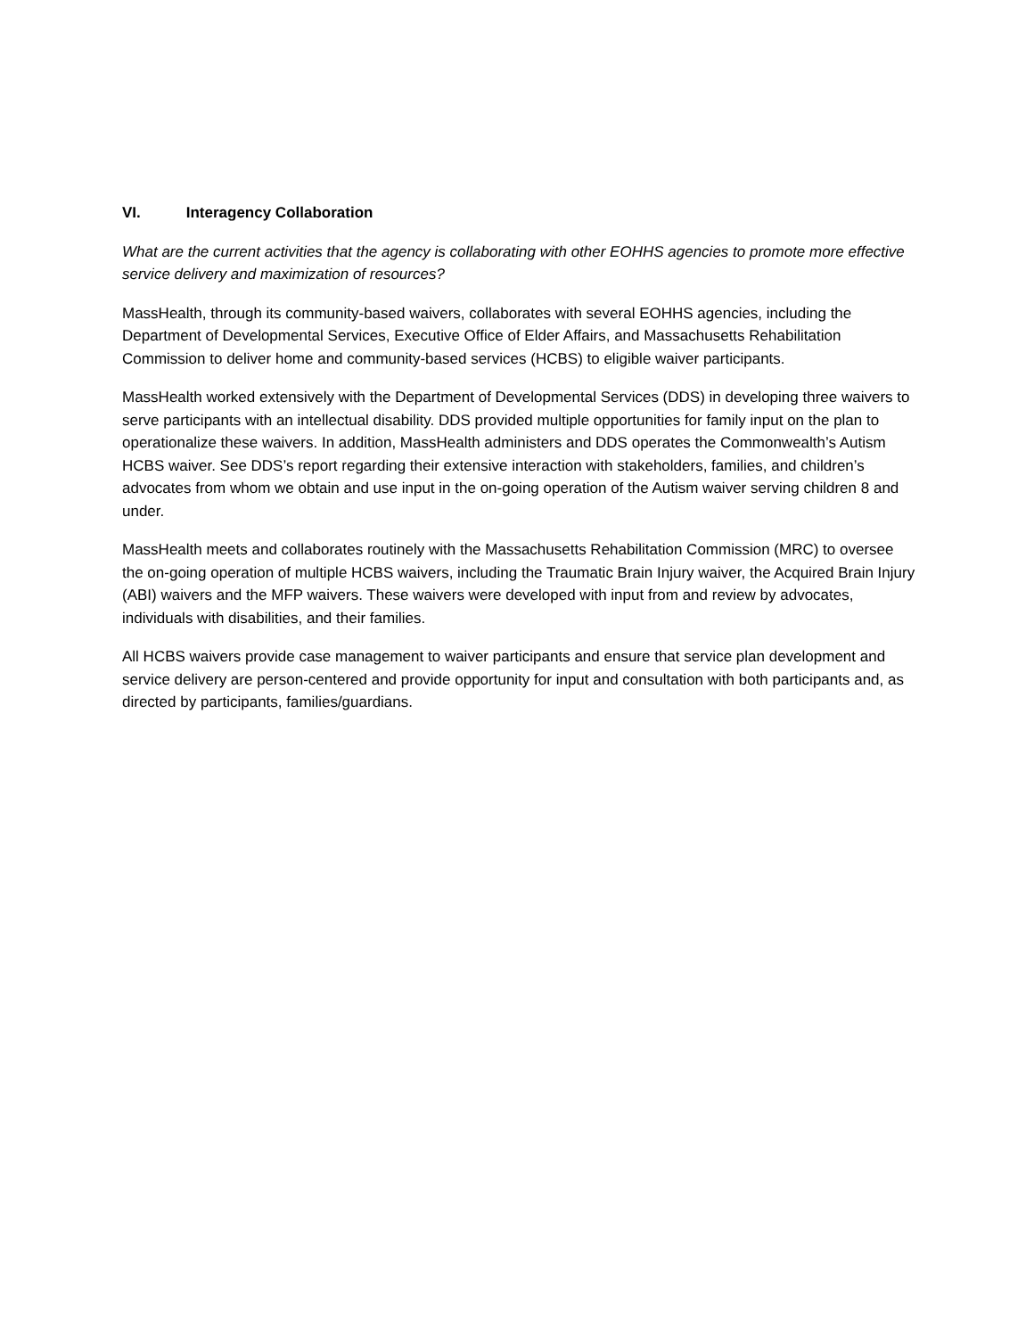VI. Interagency Collaboration
What are the current activities that the agency is collaborating with other EOHHS agencies to promote more effective service delivery and maximization of resources?
MassHealth, through its community-based waivers, collaborates with several EOHHS agencies, including the Department of Developmental Services, Executive Office of Elder Affairs, and Massachusetts Rehabilitation Commission to deliver home and community-based services (HCBS) to eligible waiver participants.
MassHealth worked extensively with the Department of Developmental Services (DDS) in developing three waivers to serve participants with an intellectual disability. DDS provided multiple opportunities for family input on the plan to operationalize these waivers. In addition, MassHealth administers and DDS operates the Commonwealth’s Autism HCBS waiver. See DDS’s report regarding their extensive interaction with stakeholders, families, and children’s advocates from whom we obtain and use input in the on-going operation of the Autism waiver serving children 8 and under.
MassHealth meets and collaborates routinely with the Massachusetts Rehabilitation Commission (MRC) to oversee the on-going operation of multiple HCBS waivers, including the Traumatic Brain Injury waiver, the Acquired Brain Injury (ABI) waivers and the MFP waivers. These waivers were developed with input from and review by advocates, individuals with disabilities, and their families.
All HCBS waivers provide case management to waiver participants and ensure that service plan development and service delivery are person-centered and provide opportunity for input and consultation with both participants and, as directed by participants, families/guardians.